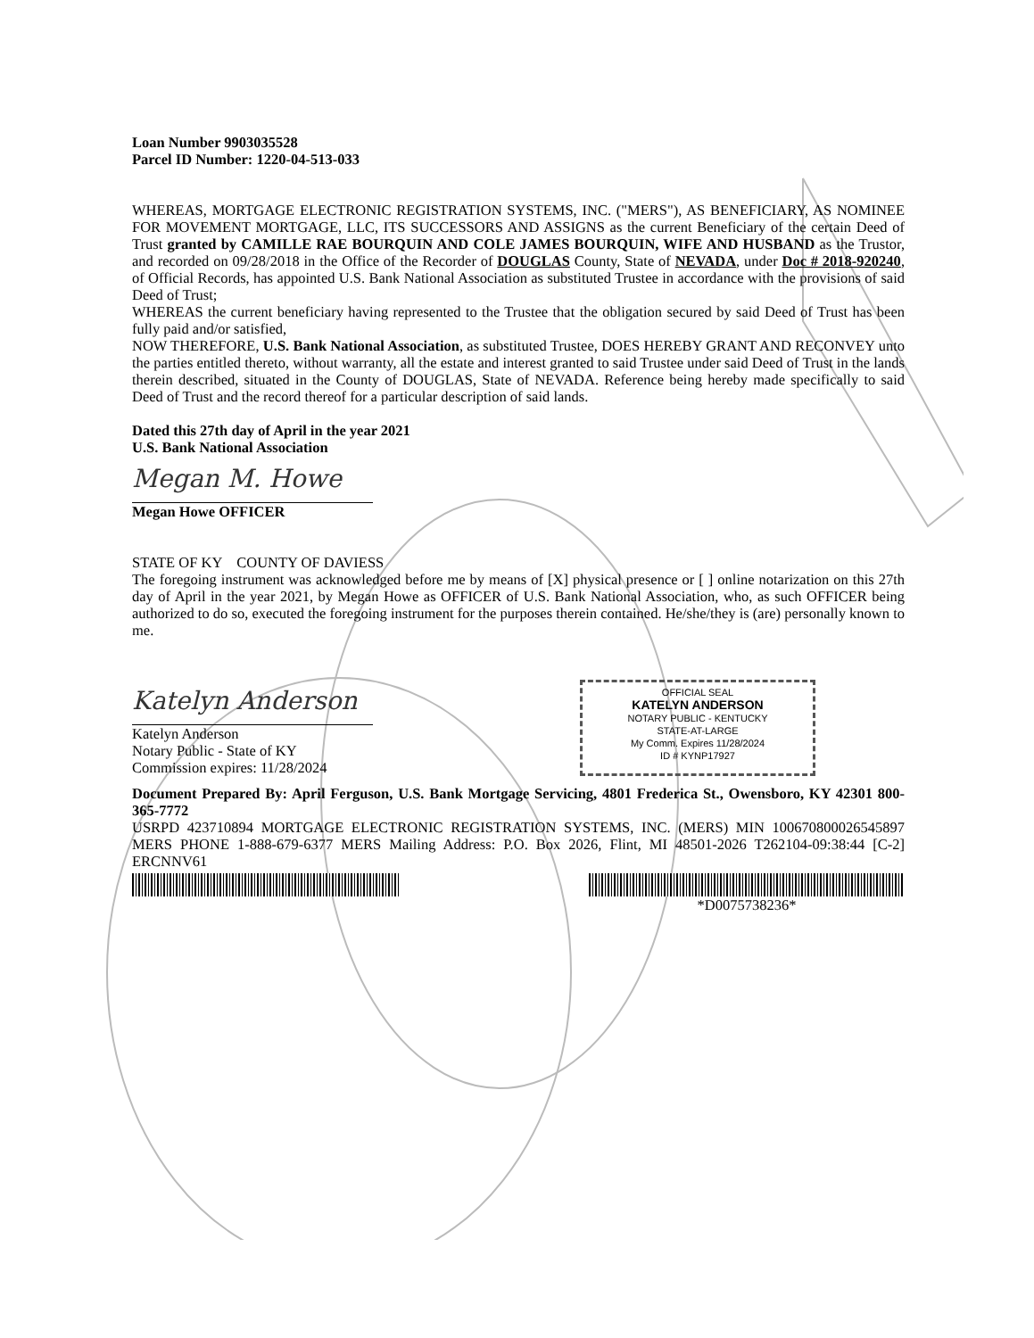Loan Number 9903035528
Parcel ID Number: 1220-04-513-033
WHEREAS, MORTGAGE ELECTRONIC REGISTRATION SYSTEMS, INC. ("MERS"), AS BENEFICIARY, AS NOMINEE FOR MOVEMENT MORTGAGE, LLC, ITS SUCCESSORS AND ASSIGNS as the current Beneficiary of the certain Deed of Trust granted by CAMILLE RAE BOURQUIN AND COLE JAMES BOURQUIN, WIFE AND HUSBAND as the Trustor, and recorded on 09/28/2018 in the Office of the Recorder of DOUGLAS County, State of NEVADA, under Doc # 2018-920240, of Official Records, has appointed U.S. Bank National Association as substituted Trustee in accordance with the provisions of said Deed of Trust;
WHEREAS the current beneficiary having represented to the Trustee that the obligation secured by said Deed of Trust has been fully paid and/or satisfied,
NOW THEREFORE, U.S. Bank National Association, as substituted Trustee, DOES HEREBY GRANT AND RECONVEY unto the parties entitled thereto, without warranty, all the estate and interest granted to said Trustee under said Deed of Trust in the lands therein described, situated in the County of DOUGLAS, State of NEVADA. Reference being hereby made specifically to said Deed of Trust and the record thereof for a particular description of said lands.
Dated this 27th day of April in the year 2021
U.S. Bank National Association
Megan M. Howe
Megan Howe OFFICER
STATE OF KY COUNTY OF DAVIESS
The foregoing instrument was acknowledged before me by means of [X] physical presence or [ ] online notarization on this 27th day of April in the year 2021, by Megan Howe as OFFICER of U.S. Bank National Association, who, as such OFFICER being authorized to do so, executed the foregoing instrument for the purposes therein contained. He/she/they is (are) personally known to me.
Katelyn Anderson
Katelyn Anderson
Notary Public - State of KY
Commission expires: 11/28/2024
OFFICIAL SEAL
KATELYN ANDERSON
NOTARY PUBLIC - KENTUCKY
STATE-AT-LARGE
My Comm. Expires 11/28/2024
ID # KYNP17927
Document Prepared By: April Ferguson, U.S. Bank Mortgage Servicing, 4801 Frederica St., Owensboro, KY 42301 800-365-7772
USRPD 423710894 MORTGAGE ELECTRONIC REGISTRATION SYSTEMS, INC. (MERS) MIN 100670800026545897 MERS PHONE 1-888-679-6377 MERS Mailing Address: P.O. Box 2026, Flint, MI 48501-2026 T262104-09:38:44 [C-2] ERCNNV61
*D0075738236*